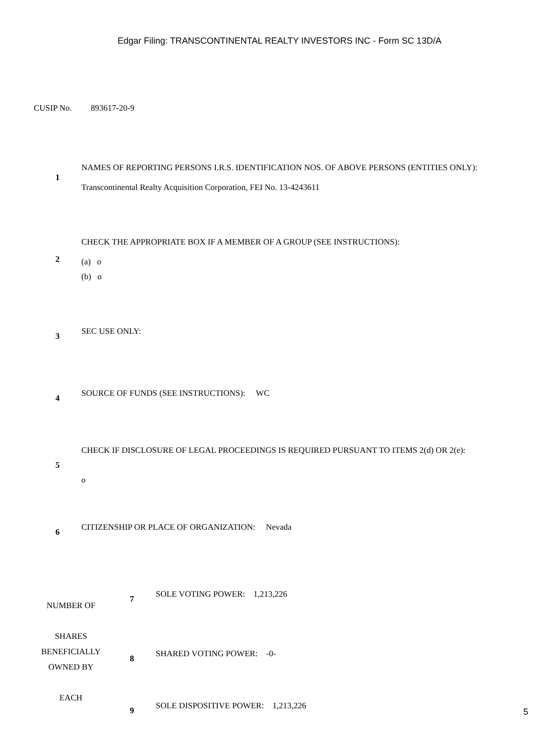Edgar Filing: TRANSCONTINENTAL REALTY INVESTORS INC - Form SC 13D/A
CUSIP No. 893617-20-9
| 1 | NAMES OF REPORTING PERSONS I.R.S. IDENTIFICATION NOS. OF ABOVE PERSONS (ENTITIES ONLY): Transcontinental Realty Acquisition Corporation, FEI No. 13-4243611 |
| 2 | CHECK THE APPROPRIATE BOX IF A MEMBER OF A GROUP (SEE INSTRUCTIONS): (a) o (b) o |
| 3 | SEC USE ONLY: |
| 4 | SOURCE OF FUNDS (SEE INSTRUCTIONS): WC |
| 5 | CHECK IF DISCLOSURE OF LEGAL PROCEEDINGS IS REQUIRED PURSUANT TO ITEMS 2(d) OR 2(e): o |
| 6 | CITIZENSHIP OR PLACE OF ORGANIZATION: Nevada |
| NUMBER OF SHARES BENEFICIALLY OWNED BY EACH | 7 | SOLE VOTING POWER: 1,213,226 |
| | 8 | SHARED VOTING POWER: -0- |
| | 9 | SOLE DISPOSITIVE POWER: 1,213,226 |
5